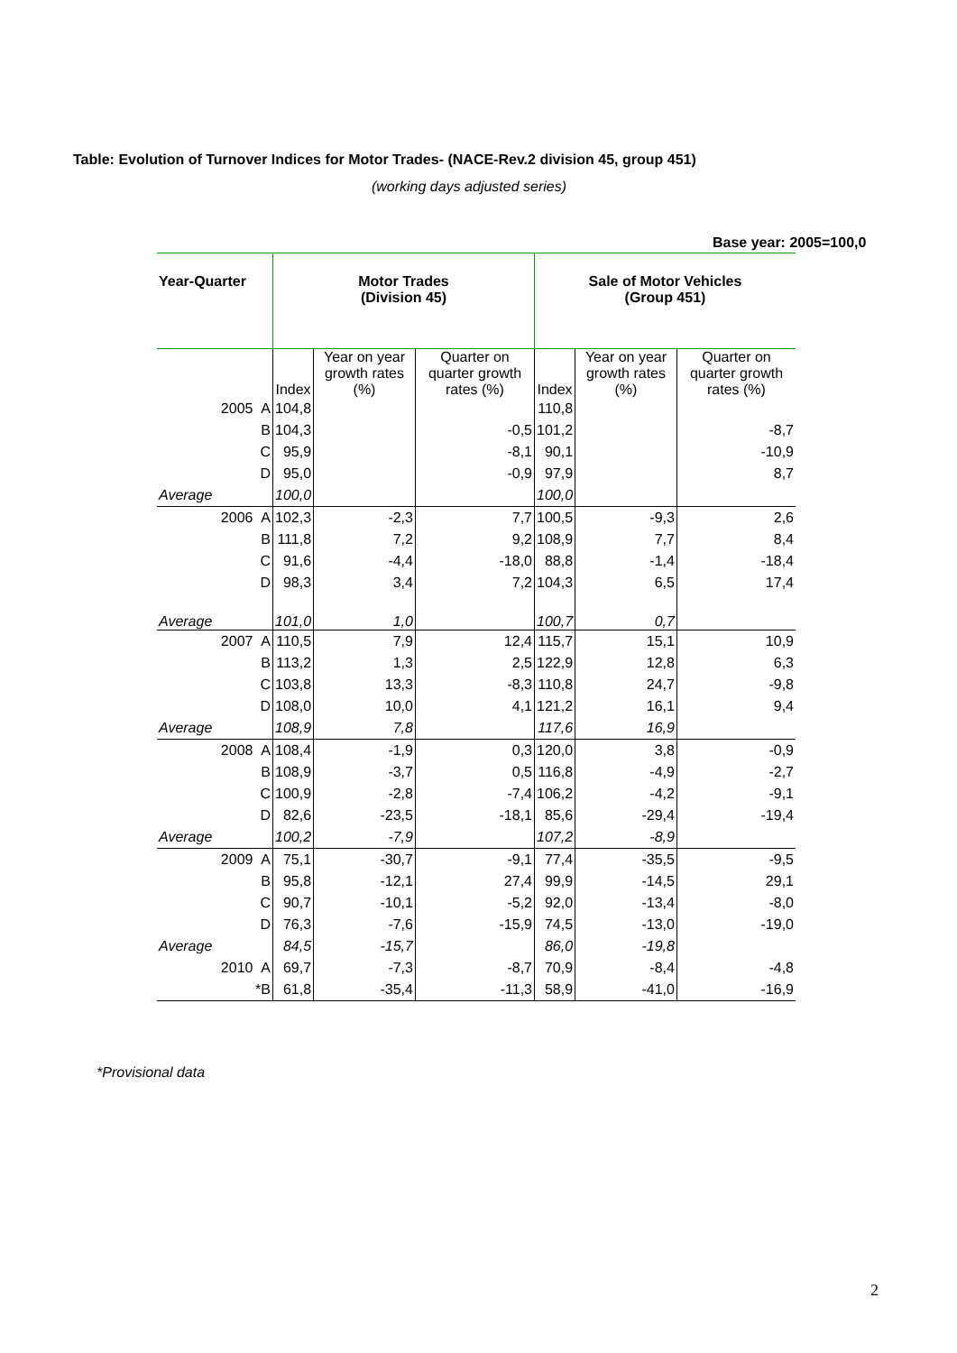Table: Evolution of Turnover Indices for Motor Trades- (NACE-Rev.2 division 45, group 451)
(working days adjusted series)
Base year: 2005=100,0
| Year-Quarter | Motor Trades (Division 45) | | | Sale of Motor Vehicles (Group 451) | | |
| --- | --- | --- | --- | --- | --- | --- |
| | Index | Year on year growth rates (%) | Quarter on quarter growth rates (%) | Index | Year on year growth rates (%) | Quarter on quarter growth rates (%) |
| 2005 A | 104,8 | | | 110,8 | | |
| B | 104,3 | | -0,5 | 101,2 | | -8,7 |
| C | 95,9 | | -8,1 | 90,1 | | -10,9 |
| D | 95,0 | | -0,9 | 97,9 | | 8,7 |
| Average | 100,0 | | | 100,0 | | |
| 2006 A | 102,3 | -2,3 | 7,7 | 100,5 | -9,3 | 2,6 |
| B | 111,8 | 7,2 | 9,2 | 108,9 | 7,7 | 8,4 |
| C | 91,6 | -4,4 | -18,0 | 88,8 | -1,4 | -18,4 |
| D | 98,3 | 3,4 | 7,2 | 104,3 | 6,5 | 17,4 |
| Average | 101,0 | 1,0 | | 100,7 | 0,7 | |
| 2007 A | 110,5 | 7,9 | 12,4 | 115,7 | 15,1 | 10,9 |
| B | 113,2 | 1,3 | 2,5 | 122,9 | 12,8 | 6,3 |
| C | 103,8 | 13,3 | -8,3 | 110,8 | 24,7 | -9,8 |
| D | 108,0 | 10,0 | 4,1 | 121,2 | 16,1 | 9,4 |
| Average | 108,9 | 7,8 | | 117,6 | 16,9 | |
| 2008 A | 108,4 | -1,9 | 0,3 | 120,0 | 3,8 | -0,9 |
| B | 108,9 | -3,7 | 0,5 | 116,8 | -4,9 | -2,7 |
| C | 100,9 | -2,8 | -7,4 | 106,2 | -4,2 | -9,1 |
| D | 82,6 | -23,5 | -18,1 | 85,6 | -29,4 | -19,4 |
| Average | 100,2 | -7,9 | | 107,2 | -8,9 | |
| 2009 A | 75,1 | -30,7 | -9,1 | 77,4 | -35,5 | -9,5 |
| B | 95,8 | -12,1 | 27,4 | 99,9 | -14,5 | 29,1 |
| C | 90,7 | -10,1 | -5,2 | 92,0 | -13,4 | -8,0 |
| D | 76,3 | -7,6 | -15,9 | 74,5 | -13,0 | -19,0 |
| Average | 84,5 | -15,7 | | 86,0 | -19,8 | |
| 2010 A | 69,7 | -7,3 | -8,7 | 70,9 | -8,4 | -4,8 |
| *B | 61,8 | -35,4 | -11,3 | 58,9 | -41,0 | -16,9 |
*Provisional data
2